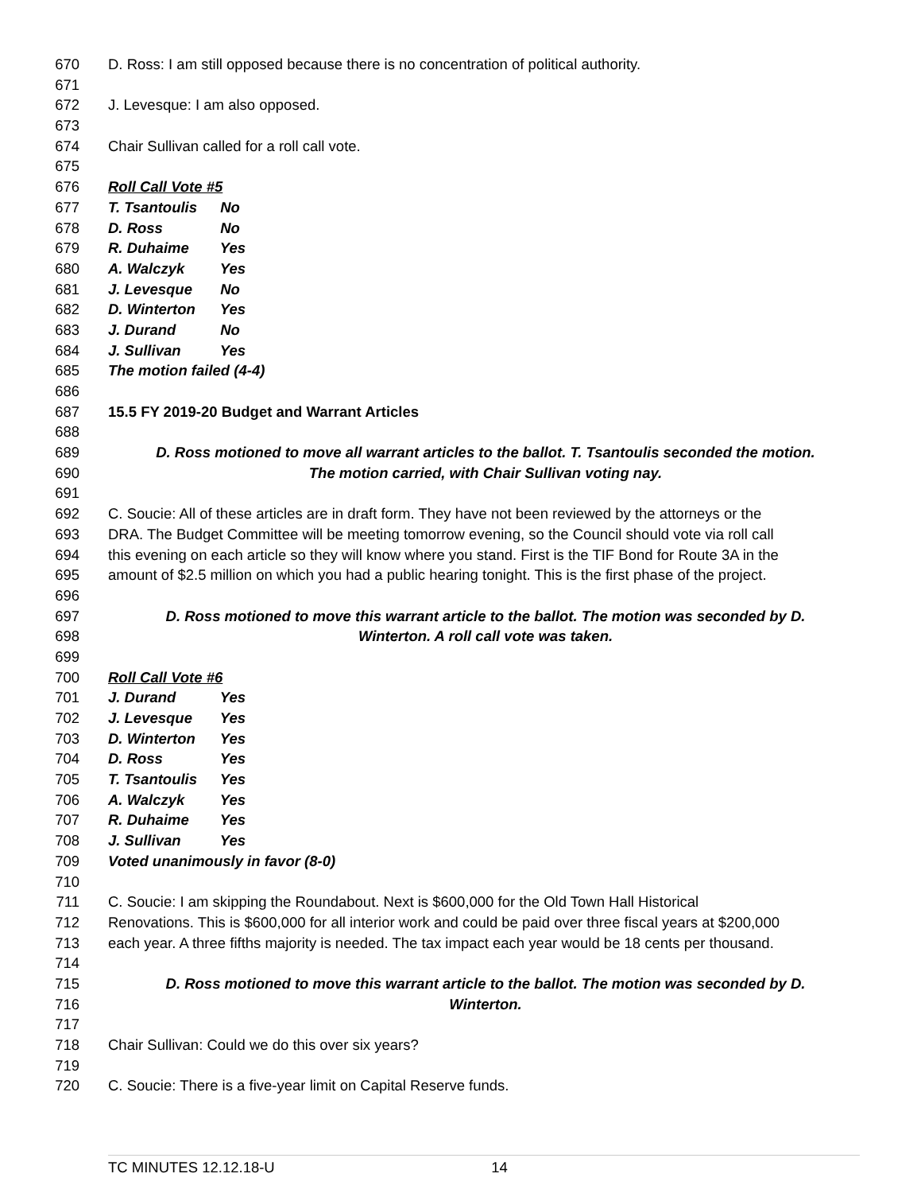670 D. Ross: I am still opposed because there is no concentration of political authority.
671
672 J. Levesque: I am also opposed.
673
674 Chair Sullivan called for a roll call vote.
675
676 Roll Call Vote #5
677 T. Tsantoulis No
678 D. Ross No
679 R. Duhaime Yes
680 A. Walczyk Yes
681 J. Levesque No
682 D. Winterton Yes
683 J. Durand No
684 J. Sullivan Yes
685 The motion failed (4-4)
686
687 15.5 FY 2019-20 Budget and Warrant Articles
688
689 D. Ross motioned to move all warrant articles to the ballot. T. Tsantoulis seconded the motion.
690 The motion carried, with Chair Sullivan voting nay.
691
692 C. Soucie: All of these articles are in draft form. They have not been reviewed by the attorneys or the
693 DRA. The Budget Committee will be meeting tomorrow evening, so the Council should vote via roll call
694 this evening on each article so they will know where you stand. First is the TIF Bond for Route 3A in the
695 amount of $2.5 million on which you had a public hearing tonight. This is the first phase of the project.
696
697 D. Ross motioned to move this warrant article to the ballot. The motion was seconded by D.
698 Winterton. A roll call vote was taken.
699
700 Roll Call Vote #6
701 J. Durand Yes
702 J. Levesque Yes
703 D. Winterton Yes
704 D. Ross Yes
705 T. Tsantoulis Yes
706 A. Walczyk Yes
707 R. Duhaime Yes
708 J. Sullivan Yes
709 Voted unanimously in favor (8-0)
710
711 C. Soucie: I am skipping the Roundabout. Next is $600,000 for the Old Town Hall Historical
712 Renovations. This is $600,000 for all interior work and could be paid over three fiscal years at $200,000
713 each year. A three fifths majority is needed. The tax impact each year would be 18 cents per thousand.
714
715 D. Ross motioned to move this warrant article to the ballot. The motion was seconded by D.
716 Winterton.
717
718 Chair Sullivan: Could we do this over six years?
719
720 C. Soucie: There is a five-year limit on Capital Reserve funds.
TC MINUTES 12.12.18-U 14